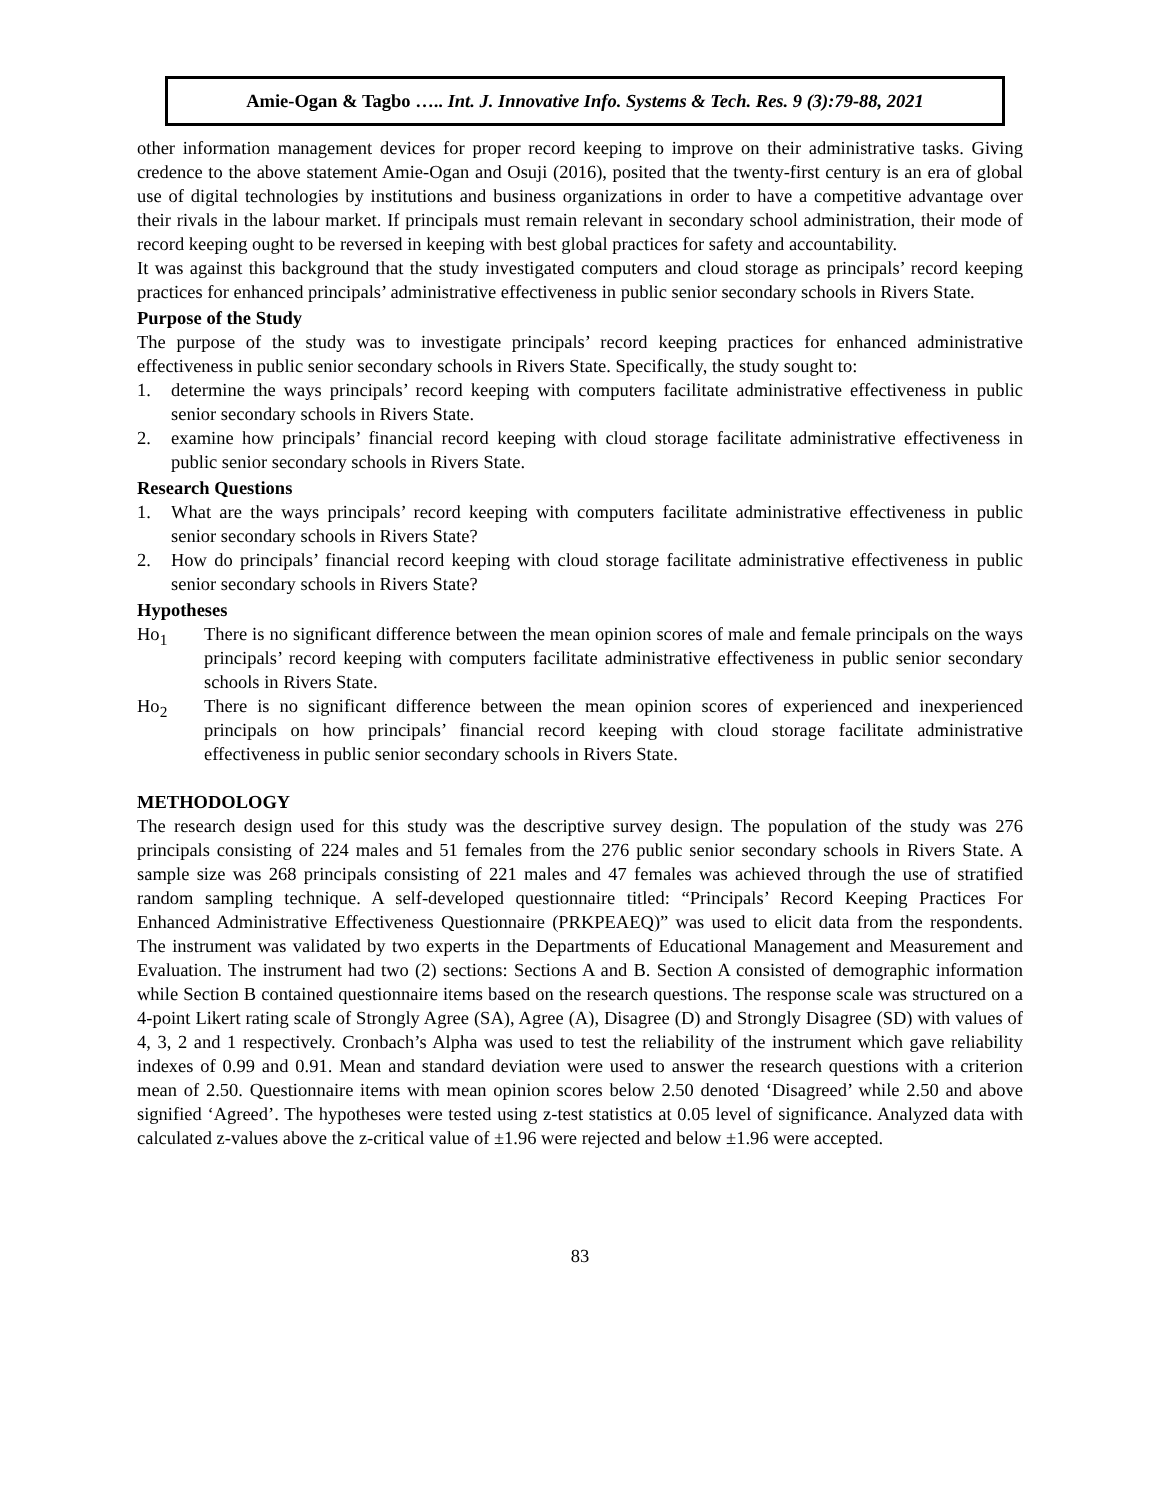Amie-Ogan & Tagbo ….. Int. J. Innovative Info. Systems & Tech. Res. 9 (3):79-88, 2021
other information management devices for proper record keeping to improve on their administrative tasks. Giving credence to the above statement Amie-Ogan and Osuji (2016), posited that the twenty-first century is an era of global use of digital technologies by institutions and business organizations in order to have a competitive advantage over their rivals in the labour market. If principals must remain relevant in secondary school administration, their mode of record keeping ought to be reversed in keeping with best global practices for safety and accountability.
It was against this background that the study investigated computers and cloud storage as principals’ record keeping practices for enhanced principals’ administrative effectiveness in public senior secondary schools in Rivers State.
Purpose of the Study
The purpose of the study was to investigate principals’ record keeping practices for enhanced administrative effectiveness in public senior secondary schools in Rivers State. Specifically, the study sought to:
1. determine the ways principals’ record keeping with computers facilitate administrative effectiveness in public senior secondary schools in Rivers State.
2. examine how principals’ financial record keeping with cloud storage facilitate administrative effectiveness in public senior secondary schools in Rivers State.
Research Questions
1. What are the ways principals’ record keeping with computers facilitate administrative effectiveness in public senior secondary schools in Rivers State?
2. How do principals’ financial record keeping with cloud storage facilitate administrative effectiveness in public senior secondary schools in Rivers State?
Hypotheses
Ho<sub>1</sub> There is no significant difference between the mean opinion scores of male and female principals on the ways principals’ record keeping with computers facilitate administrative effectiveness in public senior secondary schools in Rivers State.
Ho<sub>2</sub> There is no significant difference between the mean opinion scores of experienced and inexperienced principals on how principals’ financial record keeping with cloud storage facilitate administrative effectiveness in public senior secondary schools in Rivers State.
METHODOLOGY
The research design used for this study was the descriptive survey design. The population of the study was 276 principals consisting of 224 males and 51 females from the 276 public senior secondary schools in Rivers State. A sample size was 268 principals consisting of 221 males and 47 females was achieved through the use of stratified random sampling technique. A self-developed questionnaire titled: “Principals’ Record Keeping Practices For Enhanced Administrative Effectiveness Questionnaire (PRKPEAEQ)” was used to elicit data from the respondents. The instrument was validated by two experts in the Departments of Educational Management and Measurement and Evaluation. The instrument had two (2) sections: Sections A and B. Section A consisted of demographic information while Section B contained questionnaire items based on the research questions. The response scale was structured on a 4-point Likert rating scale of Strongly Agree (SA), Agree (A), Disagree (D) and Strongly Disagree (SD) with values of 4, 3, 2 and 1 respectively. Cronbach’s Alpha was used to test the reliability of the instrument which gave reliability indexes of 0.99 and 0.91. Mean and standard deviation were used to answer the research questions with a criterion mean of 2.50. Questionnaire items with mean opinion scores below 2.50 denoted ‘Disagreed’ while 2.50 and above signified ‘Agreed’. The hypotheses were tested using z-test statistics at 0.05 level of significance. Analyzed data with calculated z-values above the z-critical value of ±1.96 were rejected and below ±1.96 were accepted.
83